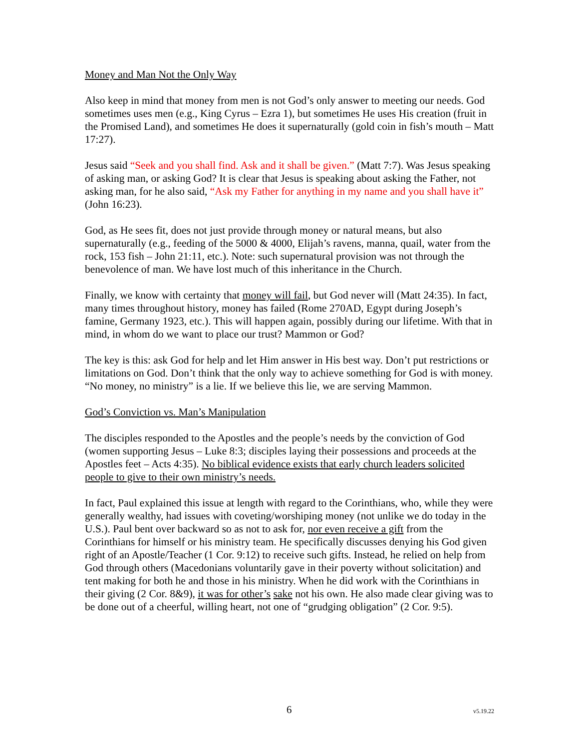Money and Man Not the Only Way
Also keep in mind that money from men is not God’s only answer to meeting our needs. God sometimes uses men (e.g., King Cyrus – Ezra 1), but sometimes He uses His creation (fruit in the Promised Land), and sometimes He does it supernaturally (gold coin in fish’s mouth – Matt 17:27).
Jesus said “Seek and you shall find. Ask and it shall be given.” (Matt 7:7). Was Jesus speaking of asking man, or asking God? It is clear that Jesus is speaking about asking the Father, not asking man, for he also said, “Ask my Father for anything in my name and you shall have it” (John 16:23).
God, as He sees fit, does not just provide through money or natural means, but also supernaturally (e.g., feeding of the 5000 & 4000, Elijah’s ravens, manna, quail, water from the rock, 153 fish – John 21:11, etc.). Note: such supernatural provision was not through the benevolence of man. We have lost much of this inheritance in the Church.
Finally, we know with certainty that money will fail, but God never will (Matt 24:35). In fact, many times throughout history, money has failed (Rome 270AD, Egypt during Joseph’s famine, Germany 1923, etc.). This will happen again, possibly during our lifetime. With that in mind, in whom do we want to place our trust? Mammon or God?
The key is this: ask God for help and let Him answer in His best way. Don’t put restrictions or limitations on God. Don’t think that the only way to achieve something for God is with money. “No money, no ministry” is a lie. If we believe this lie, we are serving Mammon.
God’s Conviction vs. Man’s Manipulation
The disciples responded to the Apostles and the people’s needs by the conviction of God (women supporting Jesus – Luke 8:3; disciples laying their possessions and proceeds at the Apostles feet – Acts 4:35). No biblical evidence exists that early church leaders solicited people to give to their own ministry’s needs.
In fact, Paul explained this issue at length with regard to the Corinthians, who, while they were generally wealthy, had issues with coveting/worshiping money (not unlike we do today in the U.S.). Paul bent over backward so as not to ask for, nor even receive a gift from the Corinthians for himself or his ministry team. He specifically discusses denying his God given right of an Apostle/Teacher (1 Cor. 9:12) to receive such gifts. Instead, he relied on help from God through others (Macedonians voluntarily gave in their poverty without solicitation) and tent making for both he and those in his ministry. When he did work with the Corinthians in their giving (2 Cor. 8&9), it was for other’s sake not his own. He also made clear giving was to be done out of a cheerful, willing heart, not one of “grudging obligation” (2 Cor. 9:5).
6 v5.19.22